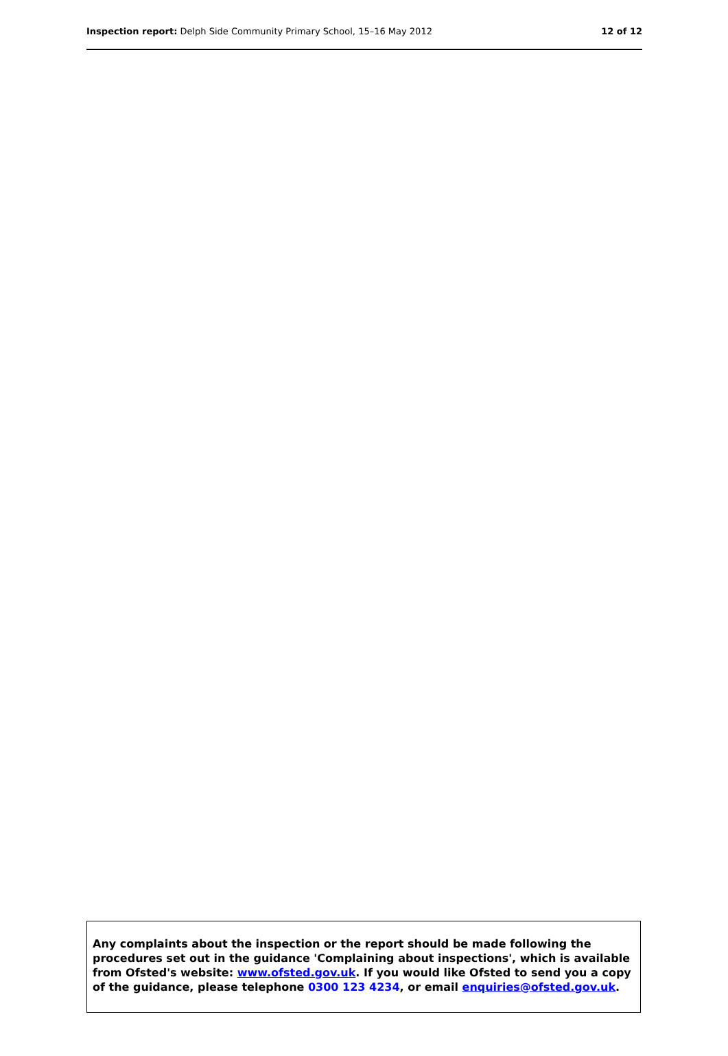Inspection report: Delph Side Community Primary School, 15–16 May 2012
12 of 12
Any complaints about the inspection or the report should be made following the procedures set out in the guidance 'Complaining about inspections', which is available from Ofsted's website: www.ofsted.gov.uk. If you would like Ofsted to send you a copy of the guidance, please telephone 0300 123 4234, or email enquiries@ofsted.gov.uk.